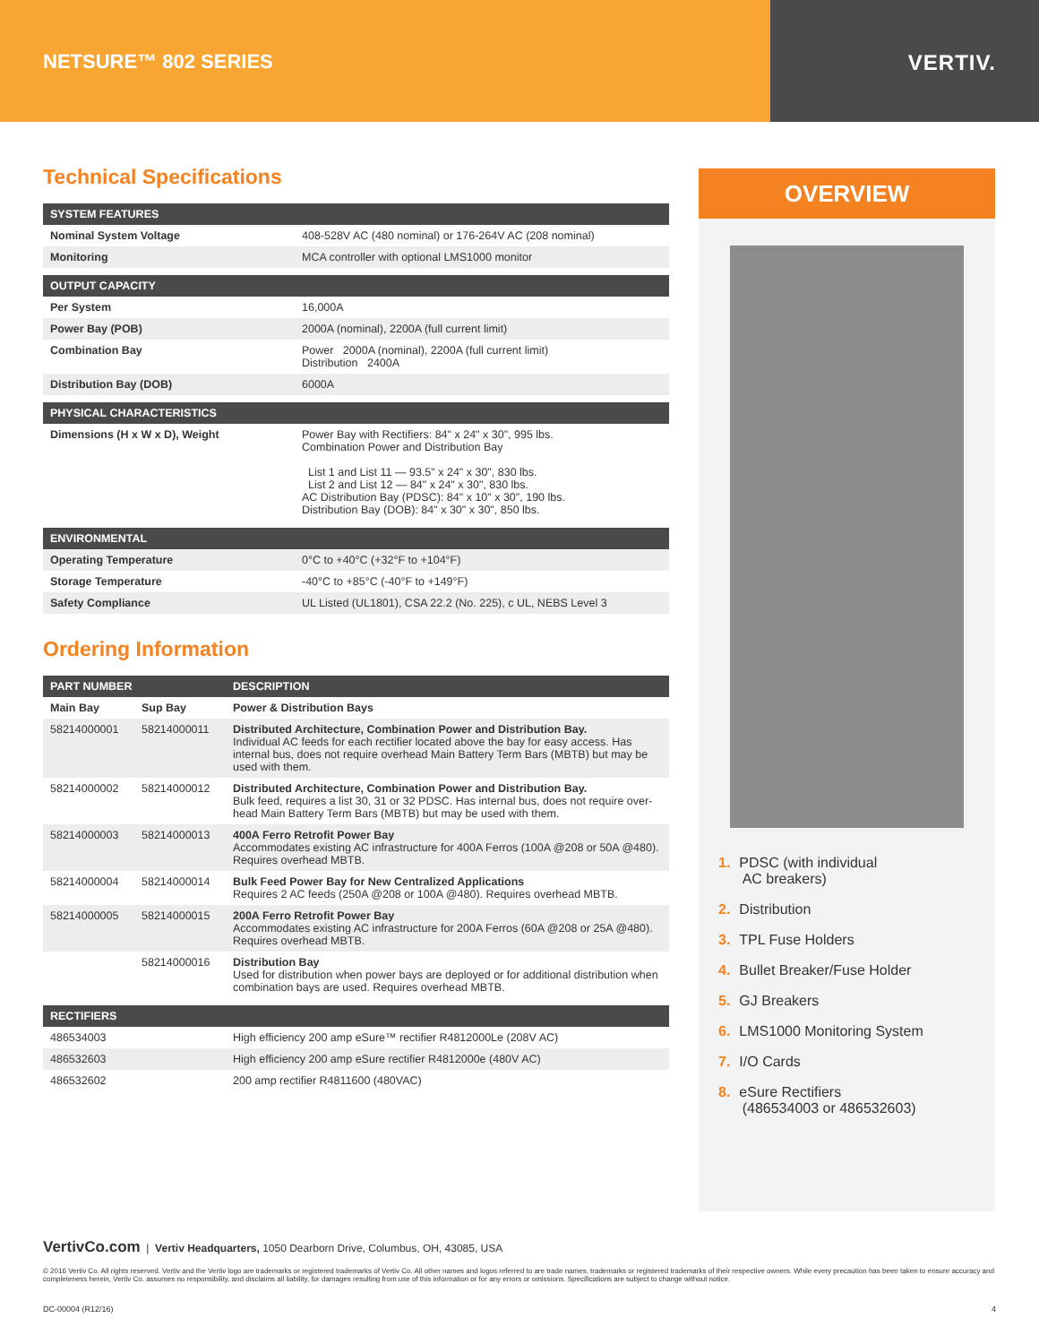NETSURE™ 802 SERIES VERTIV.
Technical Specifications
| SYSTEM FEATURES | |
| --- | --- |
| Nominal System Voltage | 408-528V AC (480 nominal) or 176-264V AC (208 nominal) |
| Monitoring | MCA controller with optional LMS1000 monitor |
| OUTPUT CAPACITY | |
| Per System | 16,000A |
| Power Bay (POB) | 2000A (nominal), 2200A (full current limit) |
| Combination Bay | Power 2000A (nominal), 2200A (full current limit) Distribution 2400A |
| Distribution Bay (DOB) | 6000A |
| PHYSICAL CHARACTERISTICS | |
| Dimensions (H x W x D), Weight | Power Bay with Rectifiers: 84" x 24" x 30", 995 lbs. Combination Power and Distribution Bay List 1 and List 11 — 93.5" x 24" x 30", 830 lbs. List 2 and List 12 — 84" x 24" x 30", 830 lbs. AC Distribution Bay (PDSC): 84" x 10" x 30", 190 lbs. Distribution Bay (DOB): 84" x 30" x 30", 850 lbs. |
| ENVIRONMENTAL | |
| Operating Temperature | 0°C to +40°C (+32°F to +104°F) |
| Storage Temperature | -40°C to +85°C (-40°F to +149°F) |
| Safety Compliance | UL Listed (UL1801), CSA 22.2 (No. 225), c UL, NEBS Level 3 |
Ordering Information
| PART NUMBER | | DESCRIPTION |
| --- | --- | --- |
| Main Bay | Sup Bay | Power & Distribution Bays |
| 58214000001 | 58214000011 | Distributed Architecture, Combination Power and Distribution Bay. Individual AC feeds for each rectifier located above the bay for easy access. Has internal bus, does not require overhead Main Battery Term Bars (MBTB) but may be used with them. |
| 58214000002 | 58214000012 | Distributed Architecture, Combination Power and Distribution Bay. Bulk feed, requires a list 30, 31 or 32 PDSC. Has internal bus, does not require over-head Main Battery Term Bars (MBTB) but may be used with them. |
| 58214000003 | 58214000013 | 400A Ferro Retrofit Power Bay Accommodates existing AC infrastructure for 400A Ferros (100A @208 or 50A @480). Requires overhead MBTB. |
| 58214000004 | 58214000014 | Bulk Feed Power Bay for New Centralized Applications Requires 2 AC feeds (250A @208 or 100A @480). Requires overhead MBTB. |
| 58214000005 | 58214000015 | 200A Ferro Retrofit Power Bay Accommodates existing AC infrastructure for 200A Ferros (60A @208 or 25A @480). Requires overhead MBTB. |
| | 58214000016 | Distribution Bay Used for distribution when power bays are deployed or for additional distribution when combination bays are used. Requires overhead MBTB. |
| RECTIFIERS | | |
| 486534003 | | High efficiency 200 amp eSure™ rectifier R4812000Le (208V AC) |
| 486532603 | | High efficiency 200 amp eSure rectifier R4812000e (480V AC) |
| 486532602 | | 200 amp rectifier R4811600 (480VAC) |
OVERVIEW
1. PDSC (with individual
AC breakers)
2. Distribution
3. TPL Fuse Holders
4. Bullet Breaker/Fuse Holder
5. GJ Breakers
6. LMS1000 Monitoring System
7. I/O Cards
8. eSure Rectifiers
(486534003 or 486532603)
VertivCo.com | Vertiv Headquarters, 1050 Dearborn Drive, Columbus, OH, 43085, USA
© 2016 Vertiv Co. All rights reserved. Vertiv and the Vertiv logo are trademarks or registered trademarks of Vertiv Co. All other names and logos referred to are trade names, trademarks or registered trademarks of their respective owners. While every precaution has been taken to ensure accuracy and completeness herein, Vertiv Co. assumes no responsibility, and disclaims all liability, for damages resulting from use of this information or for any errors or omissions. Specifications are subject to change without notice.
DC-00004 (R12/16) 4